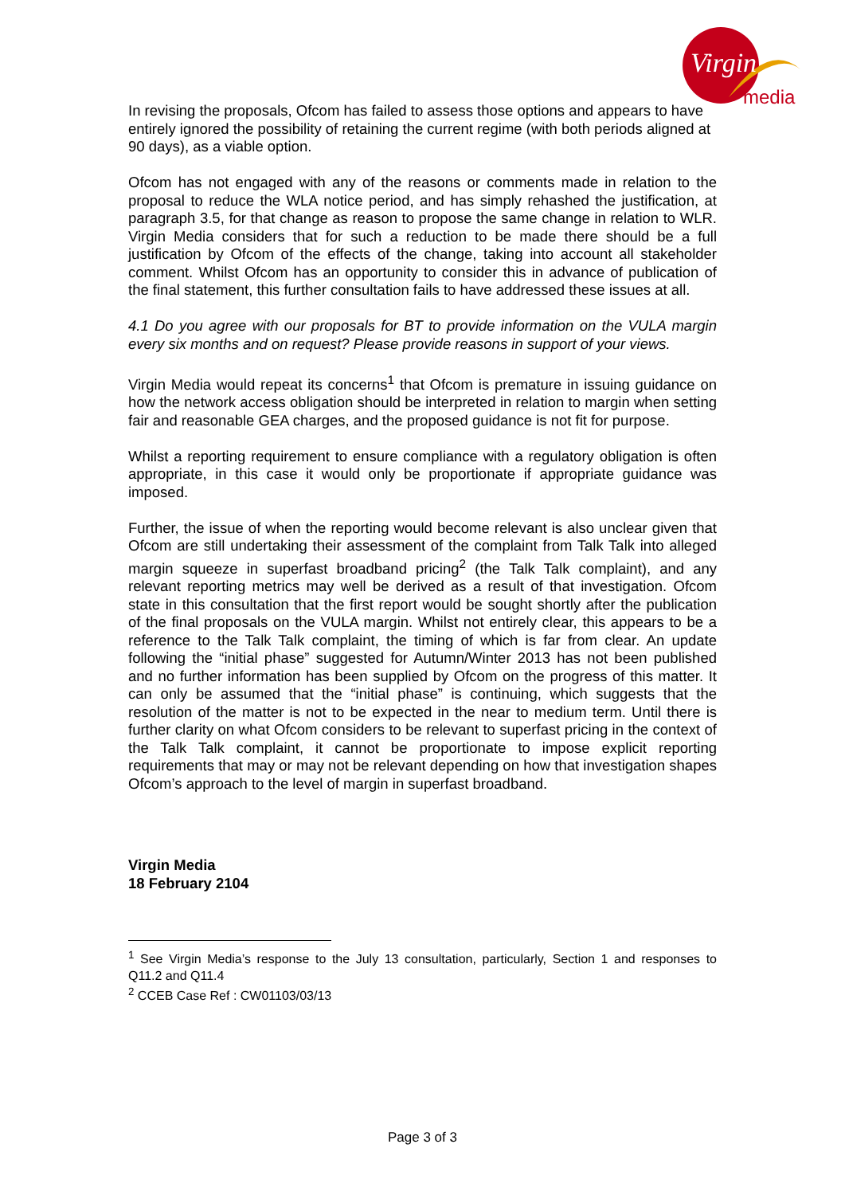Virgin
media
In revising the proposals, Ofcom has failed to assess those options and appears to have entirely ignored the possibility of retaining the current regime (with both periods aligned at 90 days), as a viable option.
Ofcom has not engaged with any of the reasons or comments made in relation to the proposal to reduce the WLA notice period, and has simply rehashed the justification, at paragraph 3.5, for that change as reason to propose the same change in relation to WLR. Virgin Media considers that for such a reduction to be made there should be a full justification by Ofcom of the effects of the change, taking into account all stakeholder comment. Whilst Ofcom has an opportunity to consider this in advance of publication of the final statement, this further consultation fails to have addressed these issues at all.
4.1 Do you agree with our proposals for BT to provide information on the VULA margin every six months and on request? Please provide reasons in support of your views.
Virgin Media would repeat its concerns<sup>1</sup> that Ofcom is premature in issuing guidance on how the network access obligation should be interpreted in relation to margin when setting fair and reasonable GEA charges, and the proposed guidance is not fit for purpose.
Whilst a reporting requirement to ensure compliance with a regulatory obligation is often appropriate, in this case it would only be proportionate if appropriate guidance was imposed.
Further, the issue of when the reporting would become relevant is also unclear given that Ofcom are still undertaking their assessment of the complaint from Talk Talk into alleged margin squeeze in superfast broadband pricing<sup>2</sup> (the Talk Talk complaint), and any relevant reporting metrics may well be derived as a result of that investigation. Ofcom state in this consultation that the first report would be sought shortly after the publication of the final proposals on the VULA margin. Whilst not entirely clear, this appears to be a reference to the Talk Talk complaint, the timing of which is far from clear. An update following the “initial phase” suggested for Autumn/Winter 2013 has not been published and no further information has been supplied by Ofcom on the progress of this matter. It can only be assumed that the “initial phase” is continuing, which suggests that the resolution of the matter is not to be expected in the near to medium term. Until there is further clarity on what Ofcom considers to be relevant to superfast pricing in the context of the Talk Talk complaint, it cannot be proportionate to impose explicit reporting requirements that may or may not be relevant depending on how that investigation shapes Ofcom’s approach to the level of margin in superfast broadband.
Virgin Media
18 February 2104
<sup>1</sup> See Virgin Media’s response to the July 13 consultation, particularly, Section 1 and responses to Q11.2 and Q11.4
<sup>2</sup> CCEB Case Ref : CW01103/03/13
Page 3 of 3